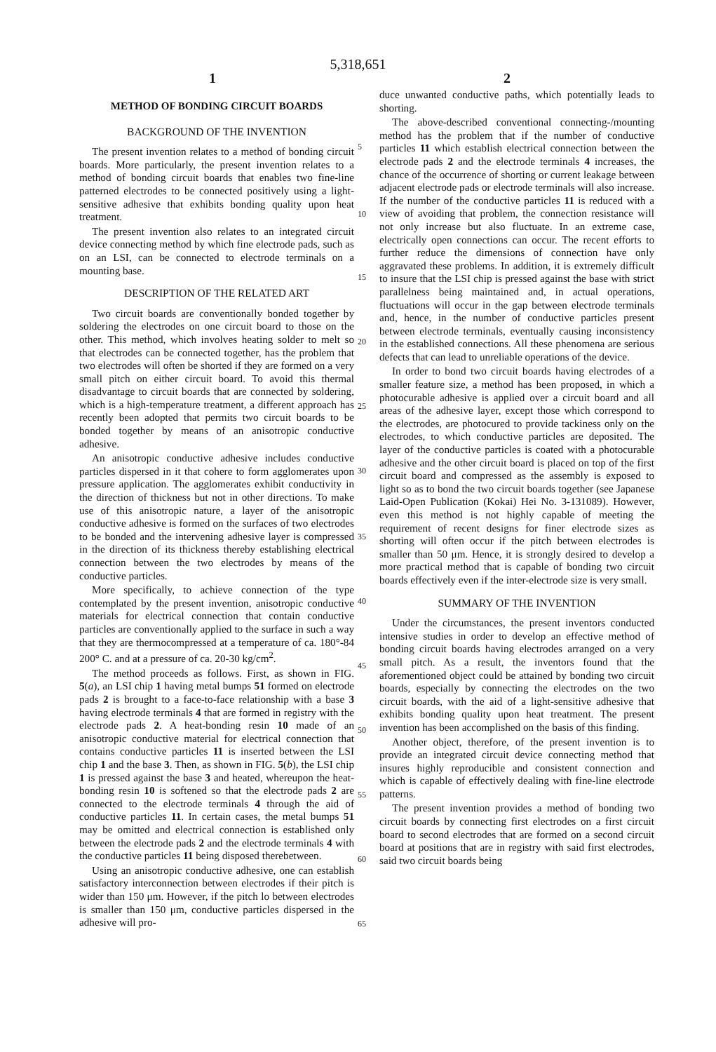5,318,651
1 2
METHOD OF BONDING CIRCUIT BOARDS
BACKGROUND OF THE INVENTION
The present invention relates to a method of bonding circuit boards. More particularly, the present invention relates to a method of bonding circuit boards that enables two fine-line patterned electrodes to be connected positively using a light-sensitive adhesive that exhibits bonding quality upon heat treatment.
The present invention also relates to an integrated circuit device connecting method by which fine electrode pads, such as on an LSI, can be connected to electrode terminals on a mounting base.
DESCRIPTION OF THE RELATED ART
Two circuit boards are conventionally bonded together by soldering the electrodes on one circuit board to those on the other. This method, which involves heating solder to melt so that electrodes can be connected together, has the problem that two electrodes will often be shorted if they are formed on a very small pitch on either circuit board. To avoid this thermal disadvantage to circuit boards that are connected by soldering, which is a high-temperature treatment, a different approach has recently been adopted that permits two circuit boards to be bonded together by means of an anisotropic conductive adhesive.
An anisotropic conductive adhesive includes conductive particles dispersed in it that cohere to form agglomerates upon pressure application. The agglomerates exhibit conductivity in the direction of thickness but not in other directions. To make use of this anisotropic nature, a layer of the anisotropic conductive adhesive is formed on the surfaces of two electrodes to be bonded and the intervening adhesive layer is compressed in the direction of its thickness thereby establishing electrical connection between the two electrodes by means of the conductive particles.
More specifically, to achieve connection of the type contemplated by the present invention, anisotropic conductive materials for electrical connection that contain conductive particles are conventionally applied to the surface in such a way that they are thermocompressed at a temperature of ca. 180°-84 200° C. and at a pressure of ca. 20-30 kg/cm<sup>2</sup>.
The method proceeds as follows. First, as shown in FIG. 5(a), an LSI chip 1 having metal bumps 51 formed on electrode pads 2 is brought to a face-to-face relationship with a base 3 having electrode terminals 4 that are formed in registry with the electrode pads 2. A heat-bonding resin 10 made of an anisotropic conductive material for electrical connection that contains conductive particles 11 is inserted between the LSI chip 1 and the base 3. Then, as shown in FIG. 5(b), the LSI chip 1 is pressed against the base 3 and heated, whereupon the heat-bonding resin 10 is softened so that the electrode pads 2 are connected to the electrode terminals 4 through the aid of conductive particles 11. In certain cases, the metal bumps 51 may be omitted and electrical connection is established only between the electrode pads 2 and the electrode terminals 4 with the conductive particles 11 being disposed therebetween.
Using an anisotropic conductive adhesive, one can establish satisfactory interconnection between electrodes if their pitch is wider than 150 μm. However, if the pitch lo between electrodes is smaller than 150 μm, conductive particles dispersed in the adhesive will pro-
duce unwanted conductive paths, which potentially leads to shorting.
The above-described conventional connecting-/mounting method has the problem that if the number of conductive particles 11 which establish electrical connection between the electrode pads 2 and the electrode terminals 4 increases, the chance of the occurrence of shorting or current leakage between adjacent electrode pads or electrode terminals will also increase. If the number of the conductive particles 11 is reduced with a view of avoiding that problem, the connection resistance will not only increase but also fluctuate. In an extreme case, electrically open connections can occur. The recent efforts to further reduce the dimensions of connection have only aggravated these problems. In addition, it is extremely difficult to insure that the LSI chip is pressed against the base with strict parallelness being maintained and, in actual operations, fluctuations will occur in the gap between electrode terminals and, hence, in the number of conductive particles present between electrode terminals, eventually causing inconsistency in the established connections. All these phenomena are serious defects that can lead to unreliable operations of the device.
In order to bond two circuit boards having electrodes of a smaller feature size, a method has been proposed, in which a photocurable adhesive is applied over a circuit board and all areas of the adhesive layer, except those which correspond to the electrodes, are photocured to provide tackiness only on the electrodes, to which conductive particles are deposited. The layer of the conductive particles is coated with a photocurable adhesive and the other circuit board is placed on top of the first circuit board and compressed as the assembly is exposed to light so as to bond the two circuit boards together (see Japanese Laid-Open Publication (Kokai) Hei No. 3-131089). However, even this method is not highly capable of meeting the requirement of recent designs for finer electrode sizes as shorting will often occur if the pitch between electrodes is smaller than 50 μm. Hence, it is strongly desired to develop a more practical method that is capable of bonding two circuit boards effectively even if the inter-electrode size is very small.
SUMMARY OF THE INVENTION
Under the circumstances, the present inventors conducted intensive studies in order to develop an effective method of bonding circuit boards having electrodes arranged on a very small pitch. As a result, the inventors found that the aforementioned object could be attained by bonding two circuit boards, especially by connecting the electrodes on the two circuit boards, with the aid of a light-sensitive adhesive that exhibits bonding quality upon heat treatment. The present invention has been accomplished on the basis of this finding.
Another object, therefore, of the present invention is to provide an integrated circuit device connecting method that insures highly reproducible and consistent connection and which is capable of effectively dealing with fine-line electrode patterns.
The present invention provides a method of bonding two circuit boards by connecting first electrodes on a first circuit board to second electrodes that are formed on a second circuit board at positions that are in registry with said first electrodes, said two circuit boards being
5
10
15
20
25
30
35
40
45
50
55
60
65